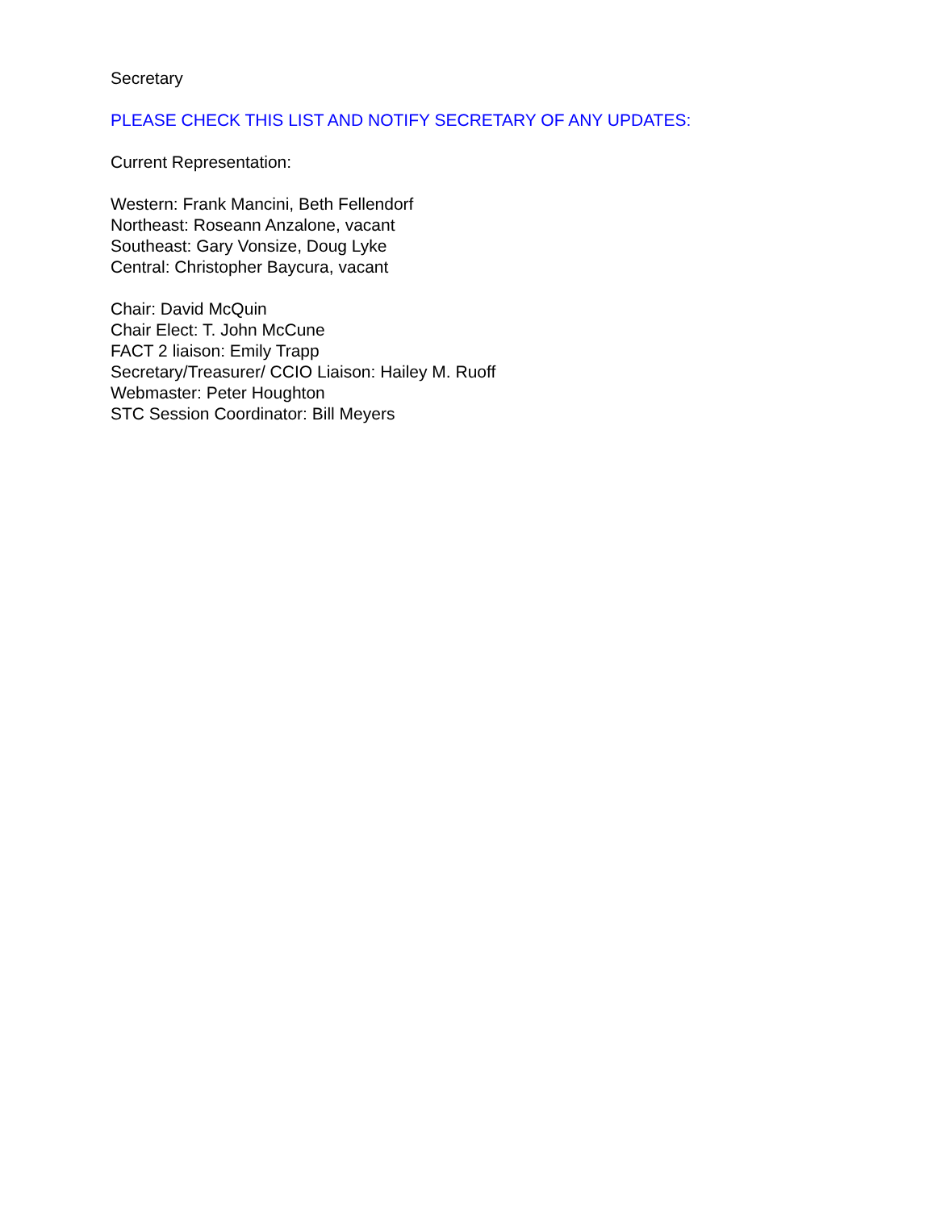Secretary
PLEASE CHECK THIS LIST AND NOTIFY SECRETARY OF ANY UPDATES:
Current Representation:
Western: Frank Mancini, Beth Fellendorf
Northeast: Roseann Anzalone, vacant
Southeast: Gary Vonsize, Doug Lyke
Central: Christopher Baycura, vacant
Chair: David McQuin
Chair Elect: T. John McCune
FACT 2 liaison: Emily Trapp
Secretary/Treasurer/ CCIO Liaison: Hailey M. Ruoff
Webmaster: Peter Houghton
STC Session Coordinator: Bill Meyers